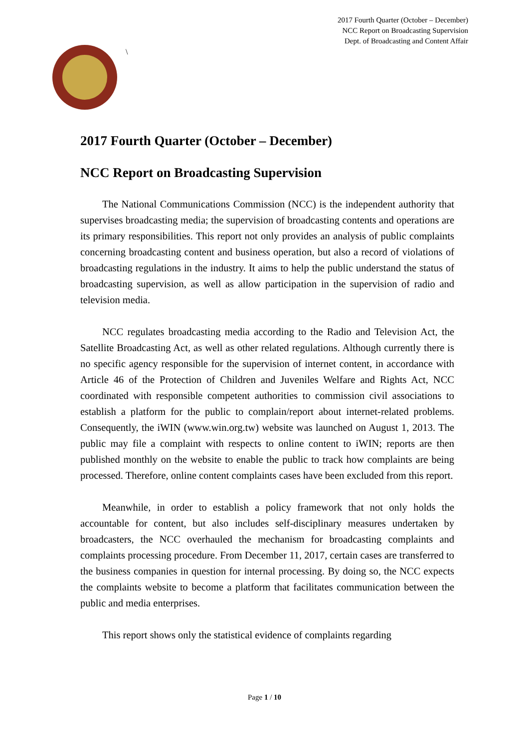2017 Fourth Quarter (October – December)
NCC Report on Broadcasting Supervision
Dept. of Broadcasting and Content Affair
\
2017 Fourth Quarter (October – December)
NCC Report on Broadcasting Supervision
The National Communications Commission (NCC) is the independent authority that supervises broadcasting media; the supervision of broadcasting contents and operations are its primary responsibilities. This report not only provides an analysis of public complaints concerning broadcasting content and business operation, but also a record of violations of broadcasting regulations in the industry. It aims to help the public understand the status of broadcasting supervision, as well as allow participation in the supervision of radio and television media.
NCC regulates broadcasting media according to the Radio and Television Act, the Satellite Broadcasting Act, as well as other related regulations. Although currently there is no specific agency responsible for the supervision of internet content, in accordance with Article 46 of the Protection of Children and Juveniles Welfare and Rights Act, NCC coordinated with responsible competent authorities to commission civil associations to establish a platform for the public to complain/report about internet-related problems. Consequently, the iWIN (www.win.org.tw) website was launched on August 1, 2013. The public may file a complaint with respects to online content to iWIN; reports are then published monthly on the website to enable the public to track how complaints are being processed. Therefore, online content complaints cases have been excluded from this report.
Meanwhile, in order to establish a policy framework that not only holds the accountable for content, but also includes self-disciplinary measures undertaken by broadcasters, the NCC overhauled the mechanism for broadcasting complaints and complaints processing procedure. From December 11, 2017, certain cases are transferred to the business companies in question for internal processing. By doing so, the NCC expects the complaints website to become a platform that facilitates communication between the public and media enterprises.
This report shows only the statistical evidence of complaints regarding
Page 1 / 10